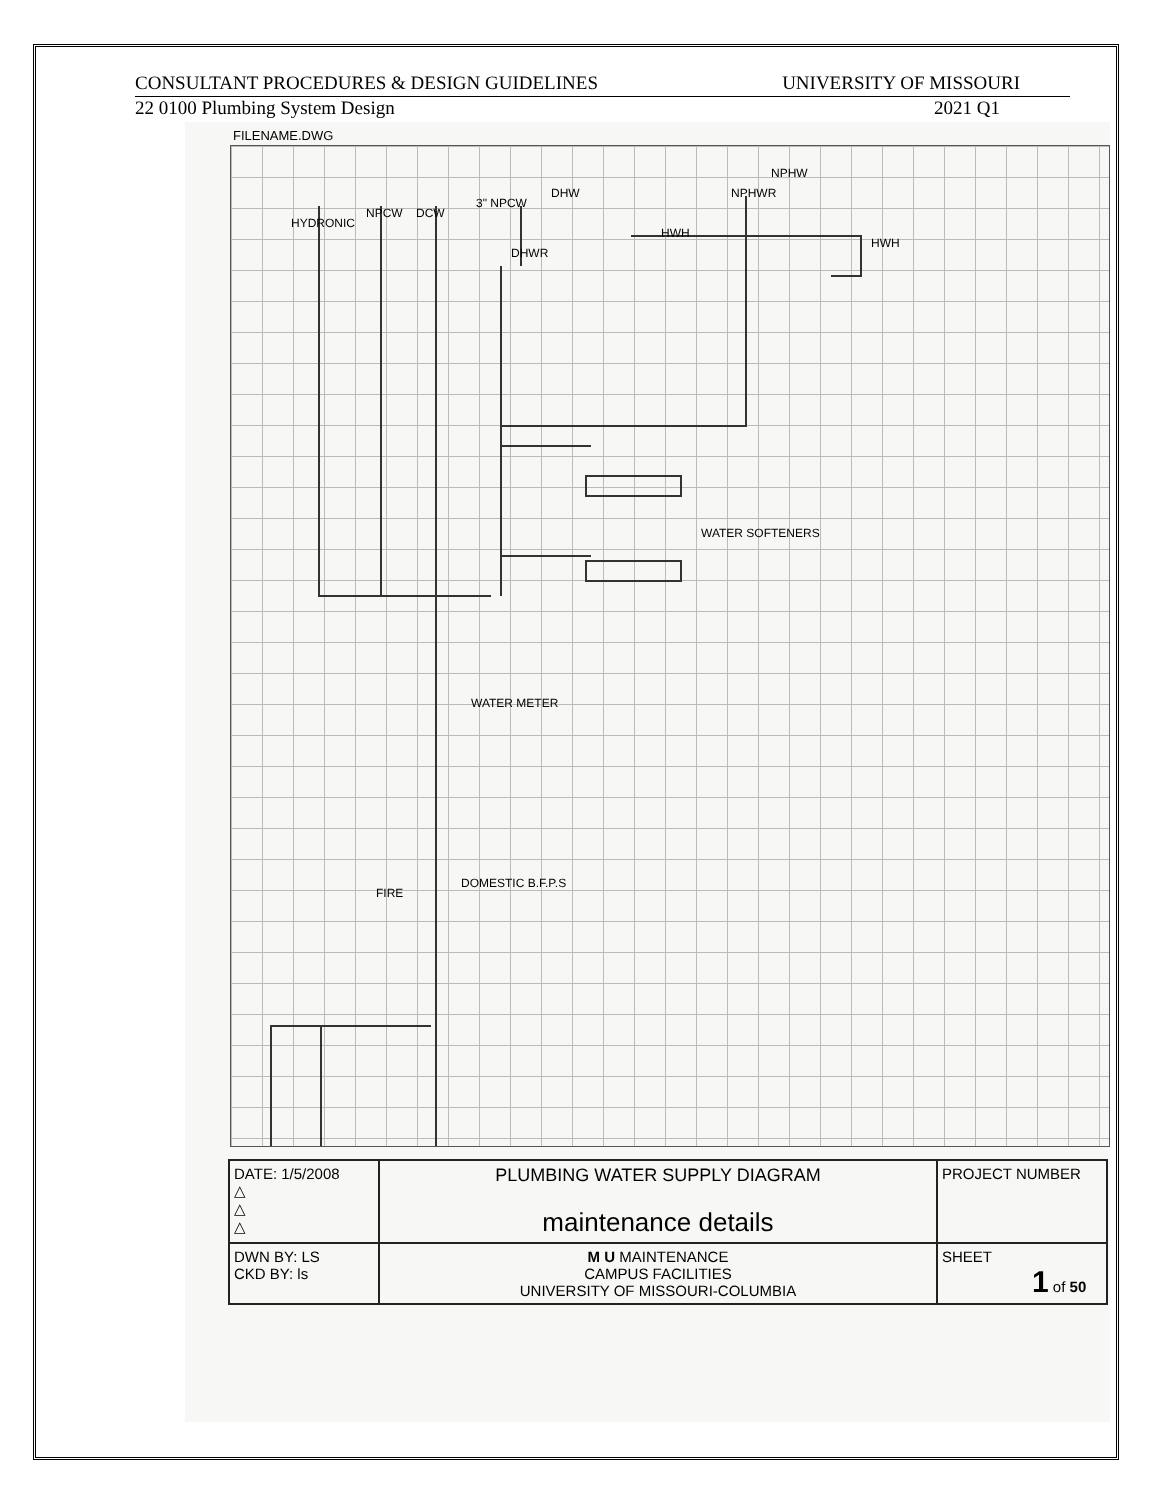CONSULTANT PROCEDURES & DESIGN GUIDELINES UNIVERSITY OF MISSOURI
22 0100 Plumbing System Design 2021 Q1
FILENAME.DWG
HYDRONIC
NPCW DCW
3" NPCW
DHWR
DHW
HWH
NPHWR
NPHW
HWH
WATER SOFTENERS
WATER METER
FIRE
DOMESTIC B.F.P.S
| DATE: 1/5/2008 △ △ △ | PLUMBING WATER SUPPLY DIAGRAM maintenance details | PROJECT NUMBER |
| DWN BY: LS CKD BY: ls | M U MAINTENANCE CAMPUS FACILITIES UNIVERSITY OF MISSOURI-COLUMBIA | SHEET 1 of 50 |